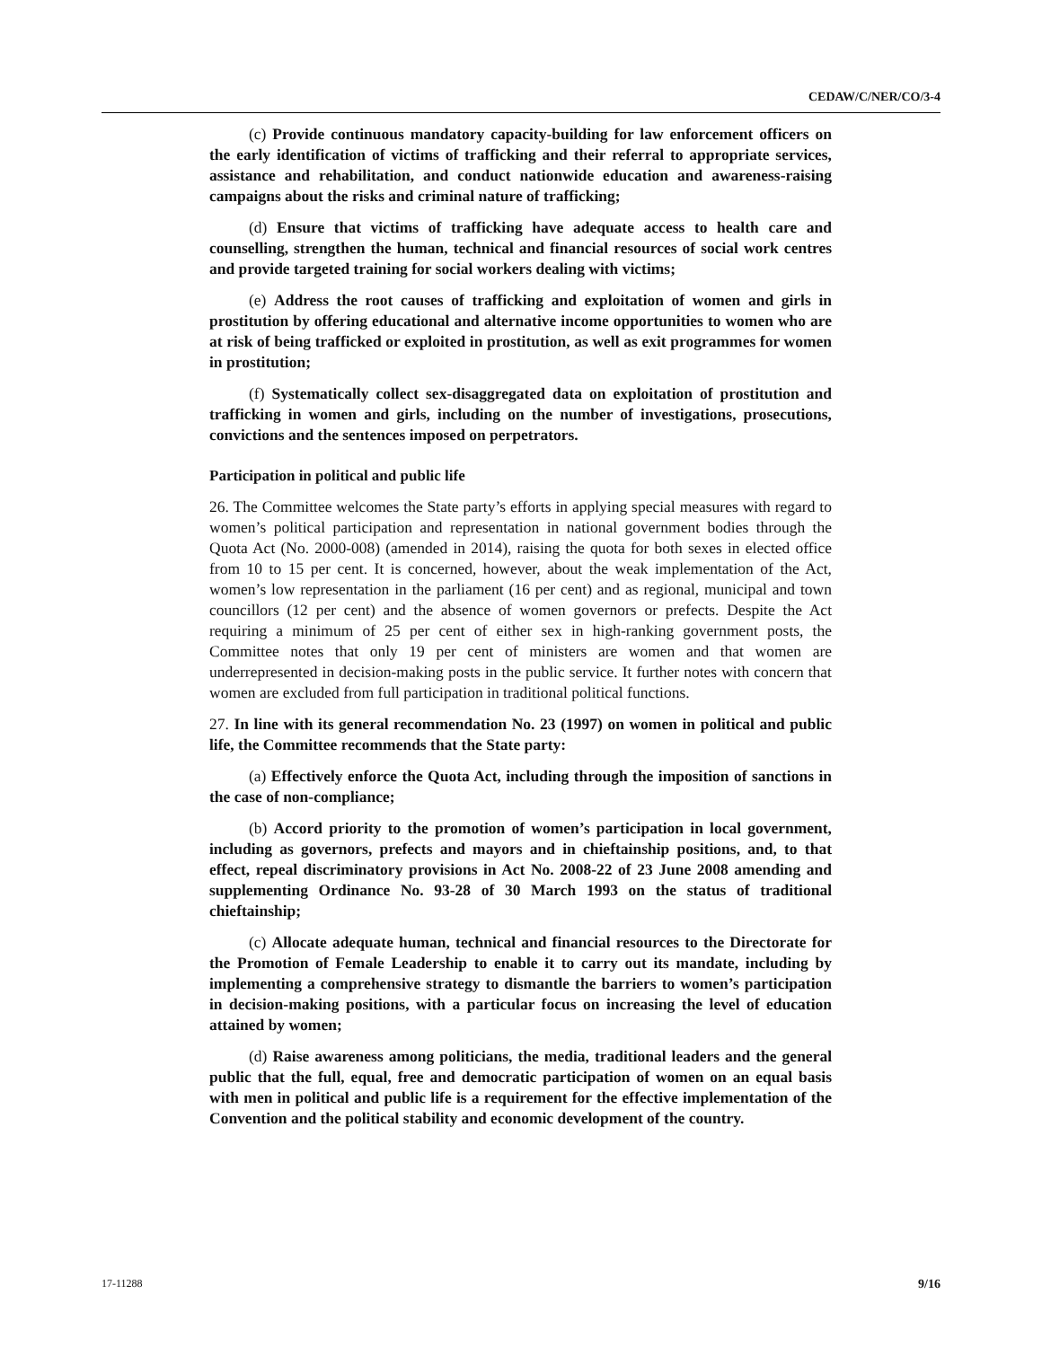CEDAW/C/NER/CO/3-4
(c) Provide continuous mandatory capacity-building for law enforcement officers on the early identification of victims of trafficking and their referral to appropriate services, assistance and rehabilitation, and conduct nationwide education and awareness-raising campaigns about the risks and criminal nature of trafficking;
(d) Ensure that victims of trafficking have adequate access to health care and counselling, strengthen the human, technical and financial resources of social work centres and provide targeted training for social workers dealing with victims;
(e) Address the root causes of trafficking and exploitation of women and girls in prostitution by offering educational and alternative income opportunities to women who are at risk of being trafficked or exploited in prostitution, as well as exit programmes for women in prostitution;
(f) Systematically collect sex-disaggregated data on exploitation of prostitution and trafficking in women and girls, including on the number of investigations, prosecutions, convictions and the sentences imposed on perpetrators.
Participation in political and public life
26. The Committee welcomes the State party’s efforts in applying special measures with regard to women’s political participation and representation in national government bodies through the Quota Act (No. 2000-008) (amended in 2014), raising the quota for both sexes in elected office from 10 to 15 per cent. It is concerned, however, about the weak implementation of the Act, women’s low representation in the parliament (16 per cent) and as regional, municipal and town councillors (12 per cent) and the absence of women governors or prefects. Despite the Act requiring a minimum of 25 per cent of either sex in high-ranking government posts, the Committee notes that only 19 per cent of ministers are women and that women are underrepresented in decision-making posts in the public service. It further notes with concern that women are excluded from full participation in traditional political functions.
27. In line with its general recommendation No. 23 (1997) on women in political and public life, the Committee recommends that the State party:
(a) Effectively enforce the Quota Act, including through the imposition of sanctions in the case of non-compliance;
(b) Accord priority to the promotion of women’s participation in local government, including as governors, prefects and mayors and in chieftainship positions, and, to that effect, repeal discriminatory provisions in Act No. 2008-22 of 23 June 2008 amending and supplementing Ordinance No. 93-28 of 30 March 1993 on the status of traditional chieftainship;
(c) Allocate adequate human, technical and financial resources to the Directorate for the Promotion of Female Leadership to enable it to carry out its mandate, including by implementing a comprehensive strategy to dismantle the barriers to women’s participation in decision-making positions, with a particular focus on increasing the level of education attained by women;
(d) Raise awareness among politicians, the media, traditional leaders and the general public that the full, equal, free and democratic participation of women on an equal basis with men in political and public life is a requirement for the effective implementation of the Convention and the political stability and economic development of the country.
17-11288 9/16